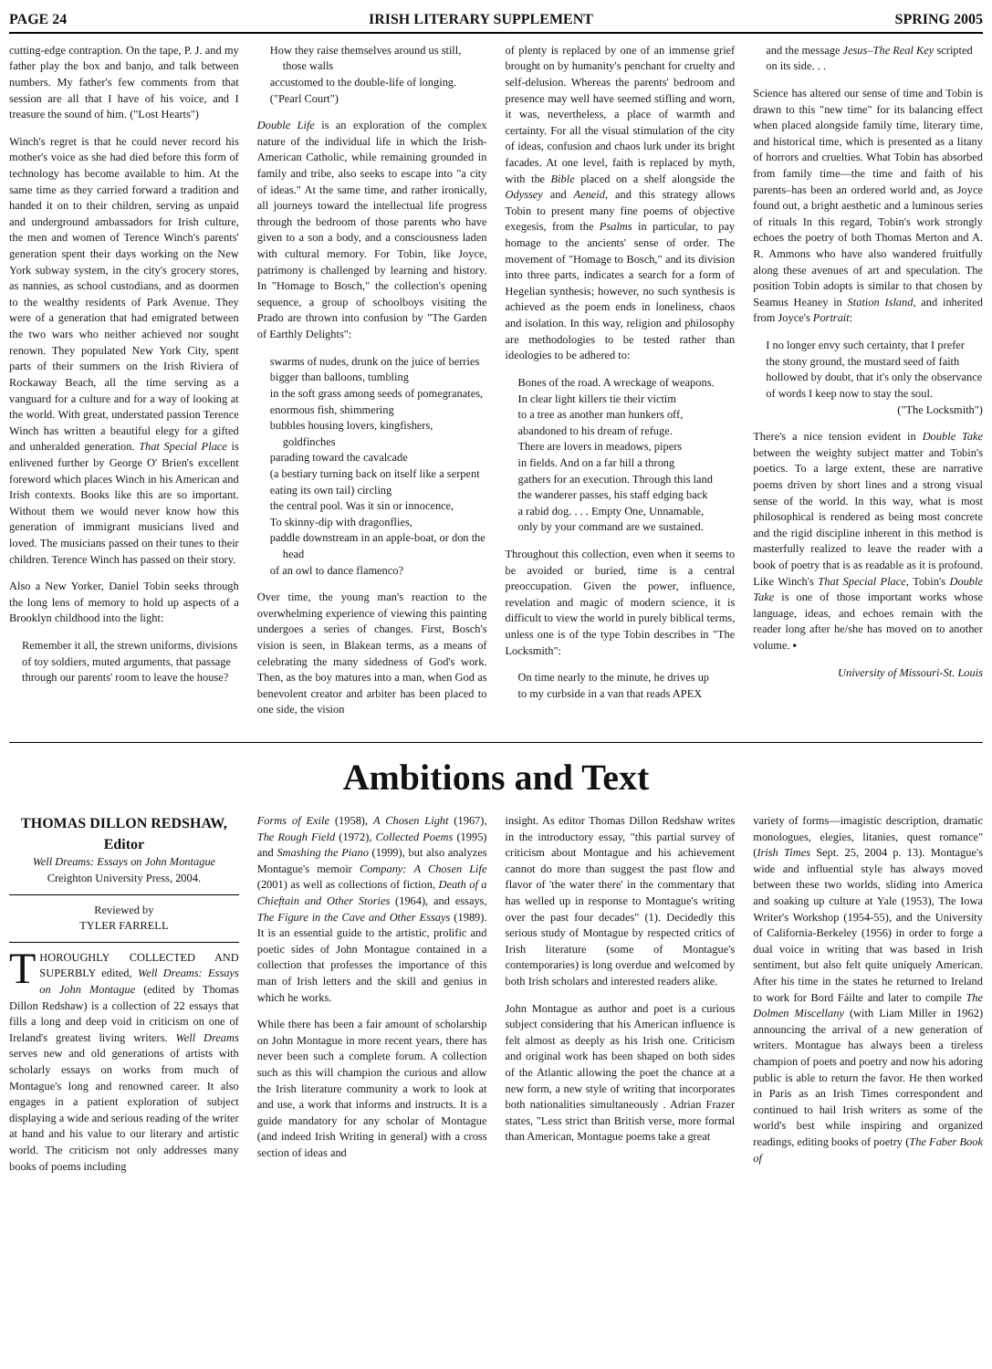PAGE 24 IRISH LITERARY SUPPLEMENT SPRING 2005
cutting-edge contraption. On the tape, P. J. and my father play the box and banjo, and talk between numbers. My father's few comments from that session are all that I have of his voice, and I treasure the sound of him. ("Lost Hearts")
Winch's regret is that he could never record his mother's voice as she had died before this form of technology has become available to him. At the same time as they carried forward a tradition and handed it on to their children, serving as unpaid and underground ambassadors for Irish culture, the men and women of Terence Winch's parents' generation spent their days working on the New York subway system, in the city's grocery stores, as nannies, as school custodians, and as doormen to the wealthy residents of Park Avenue. They were of a generation that had emigrated between the two wars who neither achieved nor sought renown. They populated New York City, spent parts of their summers on the Irish Riviera of Rockaway Beach, all the time serving as a vanguard for a culture and for a way of looking at the world. With great, understated passion Terence Winch has written a beautiful elegy for a gifted and unheralded generation. That Special Place is enlivened further by George O' Brien's excellent foreword which places Winch in his American and Irish contexts. Books like this are so important. Without them we would never know how this generation of immigrant musicians lived and loved. The musicians passed on their tunes to their children. Terence Winch has passed on their story.
Also a New Yorker, Daniel Tobin seeks through the long lens of memory to hold up aspects of a Brooklyn childhood into the light:
Remember it all, the strewn uniforms, divisions
of toy soldiers, muted arguments, that passage
through our parents' room to leave the house?
How they raise themselves around us still, those walls
accustomed to the double-life of longing.
("Pearl Court")
Double Life is an exploration of the complex nature of the individual life in which the Irish- American Catholic, while remaining grounded in family and tribe, also seeks to escape into "a city of ideas." At the same time, and rather ironically, all journeys toward the intellectual life progress through the bedroom of those parents who have given to a son a body, and a consciousness laden with cultural memory. For Tobin, like Joyce, patrimony is challenged by learning and history. In "Homage to Bosch," the collection's opening sequence, a group of schoolboys visiting the Prado are thrown into confusion by "The Garden of Earthly Delights":
swarms of nudes, drunk on the juice of berries
bigger than balloons, tumbling
in the soft grass among seeds of pomegranates,
enormous fish, shimmering
bubbles housing lovers, kingfishers, goldfinches
parading toward the cavalcade
(a bestiary turning back on itself like a serpent
eating its own tail) circling
the central pool. Was it sin or innocence,
To skinny-dip with dragonflies,
paddle downstream in an apple-boat, or don the head
of an owl to dance flamenco?
Over time, the young man's reaction to the overwhelming experience of viewing this painting undergoes a series of changes. First, Bosch's vision is seen, in Blakean terms, as a means of celebrating the many sidedness of God's work. Then, as the boy matures into a man, when God as benevolent creator and arbiter has been placed to one side, the vision
of plenty is replaced by one of an immense grief brought on by humanity's penchant for cruelty and self-delusion. Whereas the parents' bedroom and presence may well have seemed stifling and worn, it was, nevertheless, a place of warmth and certainty. For all the visual stimulation of the city of ideas, confusion and chaos lurk under its bright facades. At one level, faith is replaced by myth, with the Bible placed on a shelf alongside the Odyssey and Aeneid, and this strategy allows Tobin to present many fine poems of objective exegesis, from the Psalms in particular, to pay homage to the ancients' sense of order. The movement of "Homage to Bosch," and its division into three parts, indicates a search for a form of Hegelian synthesis; however, no such synthesis is achieved as the poem ends in loneliness, chaos and isolation. In this way, religion and philosophy are methodologies to be tested rather than ideologies to be adhered to:
Bones of the road. A wreckage of weapons.
In clear light killers tie their victim
to a tree as another man hunkers off,
abandoned to his dream of refuge.
There are lovers in meadows, pipers
in fields. And on a far hill a throng
gathers for an execution. Through this land
the wanderer passes, his staff edging back
a rabid dog. . . . Empty One, Unnamable,
only by your command are we sustained.
Throughout this collection, even when it seems to be avoided or buried, time is a central preoccupation. Given the power, influence, revelation and magic of modern science, it is difficult to view the world in purely biblical terms, unless one is of the type Tobin describes in "The Locksmith":
On time nearly to the minute, he drives up
to my curbside in a van that reads APEX
and the message Jesus–The Real Key scripted
on its side. . .
Science has altered our sense of time and Tobin is drawn to this "new time" for its balancing effect when placed alongside family time, literary time, and historical time, which is presented as a litany of horrors and cruelties. What Tobin has absorbed from family time—the time and faith of his parents–has been an ordered world and, as Joyce found out, a bright aesthetic and a luminous series of rituals In this regard, Tobin's work strongly echoes the poetry of both Thomas Merton and A. R. Ammons who have also wandered fruitfully along these avenues of art and speculation. The position Tobin adopts is similar to that chosen by Seamus Heaney in Station Island, and inherited from Joyce's Portrait:
I no longer envy such certainty, that I prefer
the stony ground, the mustard seed of faith
hollowed by doubt, that it's only the observance
of words I keep now to stay the soul.
("The Locksmith")
There's a nice tension evident in Double Take between the weighty subject matter and Tobin's poetics. To a large extent, these are narrative poems driven by short lines and a strong visual sense of the world. In this way, what is most philosophical is rendered as being most concrete and the rigid discipline inherent in this method is masterfully realized to leave the reader with a book of poetry that is as readable as it is profound. Like Winch's That Special Place, Tobin's Double Take is one of those important works whose language, ideas, and echoes remain with the reader long after he/she has moved on to another volume. ▪
University of Missouri-St. Louis
Ambitions and Text
THOMAS DILLON REDSHAW,
Editor
Well Dreams: Essays on John Montague
Creighton University Press, 2004.
Reviewed by
TYLER FARRELL
THOROUGHLY COLLECTED AND SUPERBLY edited, Well Dreams: Essays on John Montague (edited by Thomas Dillon Redshaw) is a collection of 22 essays that fills a long and deep void in criticism on one of Ireland's greatest living writers. Well Dreams serves new and old generations of artists with scholarly essays on works from much of Montague's long and renowned career. It also engages in a patient exploration of subject displaying a wide and serious reading of the writer at hand and his value to our literary and artistic world. The criticism not only addresses many books of poems including
Forms of Exile (1958), A Chosen Light (1967), The Rough Field (1972), Collected Poems (1995) and Smashing the Piano (1999), but also analyzes Montague's memoir Company: A Chosen Life (2001) as well as collections of fiction, Death of a Chieftain and Other Stories (1964), and essays, The Figure in the Cave and Other Essays (1989). It is an essential guide to the artistic, prolific and poetic sides of John Montague contained in a collection that professes the importance of this man of Irish letters and the skill and genius in which he works.
While there has been a fair amount of scholarship on John Montague in more recent years, there has never been such a complete forum. A collection such as this will champion the curious and allow the Irish literature community a work to look at and use, a work that informs and instructs. It is a guide mandatory for any scholar of Montague (and indeed Irish Writing in general) with a cross section of ideas and
insight. As editor Thomas Dillon Redshaw writes in the introductory essay, "this partial survey of criticism about Montague and his achievement cannot do more than suggest the past flow and flavor of 'the water there' in the commentary that has welled up in response to Montague's writing over the past four decades" (1). Decidedly this serious study of Montague by respected critics of Irish literature (some of Montague's contemporaries) is long overdue and welcomed by both Irish scholars and interested readers alike.
John Montague as author and poet is a curious subject considering that his American influence is felt almost as deeply as his Irish one. Criticism and original work has been shaped on both sides of the Atlantic allowing the poet the chance at a new form, a new style of writing that incorporates both nationalities simultaneously . Adrian Frazer states, "Less strict than British verse, more formal than American, Montague poems take a great
variety of forms—imagistic description, dramatic monologues, elegies, litanies, quest romance" (Irish Times Sept. 25, 2004 p. 13). Montague's wide and influential style has always moved between these two worlds, sliding into America and soaking up culture at Yale (1953), The Iowa Writer's Workshop (1954-55), and the University of California-Berkeley (1956) in order to forge a dual voice in writing that was based in Irish sentiment, but also felt quite uniquely American. After his time in the states he returned to Ireland to work for Bord Fáilte and later to compile The Dolmen Miscellany (with Liam Miller in 1962) announcing the arrival of a new generation of writers. Montague has always been a tireless champion of poets and poetry and now his adoring public is able to return the favor. He then worked in Paris as an Irish Times correspondent and continued to hail Irish writers as some of the world's best while inspiring and organized readings, editing books of poetry (The Faber Book of